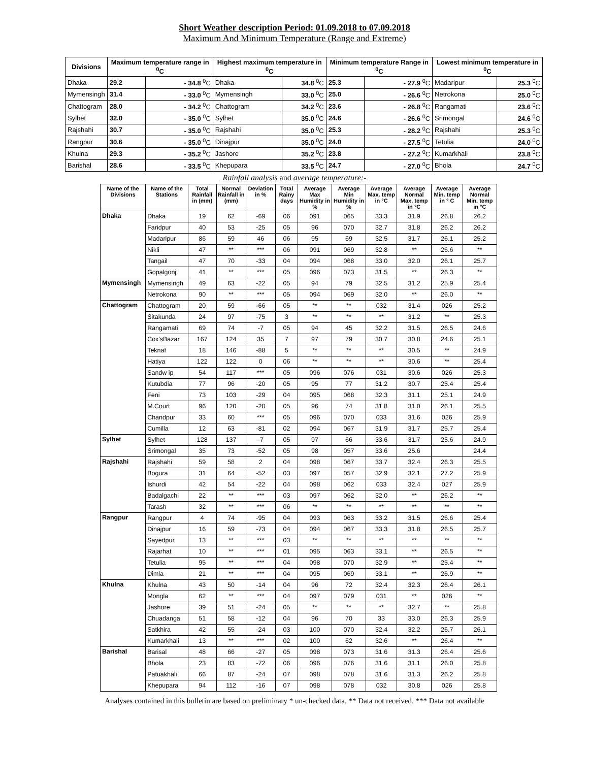Short Weather description Period: 01.09.2018 to 07.09.2018
Maximum And Minimum Temperature (Range and Extreme)
| Divisions | Maximum temperature range in <sup>0</sup>C | | Highest maximum temperature in <sup>0</sup>C | | Minimum temperature Range in <sup>0</sup>C | | Lowest minimum temperature in <sup>0</sup>C | |
| --- | --- | --- | --- | --- | --- | --- | --- | --- |
| Dhaka | 29.2 | - 34.8 <sup>0</sup>C | Dhaka | 34.8 <sup>0</sup>C | 25.3 | - 27.9 <sup>0</sup>C | Madaripur | 25.3 <sup>0</sup>C |
| Mymensingh | 31.4 | - 33.0 <sup>0</sup>C | Mymensingh | 33.0 <sup>0</sup>C | 25.0 | - 26.6 <sup>0</sup>C | Netrokona | 25.0 <sup>0</sup>C |
| Chattogram | 28.0 | - 34.2 <sup>0</sup>C | Chattogram | 34.2 <sup>0</sup>C | 23.6 | - 26.8 <sup>0</sup>C | Rangamati | 23.6 <sup>0</sup>C |
| Sylhet | 32.0 | - 35.0 <sup>0</sup>C | Sylhet | 35.0 <sup>0</sup>C | 24.6 | - 26.6 <sup>0</sup>C | Srimongal | 24.6 <sup>0</sup>C |
| Rajshahi | 30.7 | - 35.0 <sup>0</sup>C | Rajshahi | 35.0 <sup>0</sup>C | 25.3 | - 28.2 <sup>0</sup>C | Rajshahi | 25.3 <sup>0</sup>C |
| Rangpur | 30.6 | - 35.0 <sup>0</sup>C | Dinajpur | 35.0 <sup>0</sup>C | 24.0 | - 27.5 <sup>0</sup>C | Tetulia | 24.0 <sup>0</sup>C |
| Khulna | 29.3 | - 35.2 <sup>0</sup>C | Jashore | 35.2 <sup>0</sup>C | 23.8 | - 27.2 <sup>0</sup>C | Kumarkhali | 23.8 <sup>0</sup>C |
| Barishal | 28.6 | - 33.5 <sup>0</sup>C | Khepupara | 33.5 <sup>0</sup>C | 24.7 | - 27.0 <sup>0</sup>C | Bhola | 24.7 <sup>0</sup>C |
Rainfall analysis and average temperature:-
| Name of the Divisions | Name of the Stations | Total Rainfall in (mm) | Normal Rainfall in (mm) | Deviation in % | Total Rainy days | Average Max Humidity in % | Average Min Humidity in % | Average Max. temp in °C | Average Normal Max. temp in °C | Average Min. temp in ° C | Average Normal Min. temp in °C |
| --- | --- | --- | --- | --- | --- | --- | --- | --- | --- | --- | --- |
| Dhaka | Dhaka | 19 | 62 | -69 | 06 | 091 | 065 | 33.3 | 31.9 | 26.8 | 26.2 |
| | Faridpur | 40 | 53 | -25 | 05 | 96 | 070 | 32.7 | 31.8 | 26.2 | 26.2 |
| | Madaripur | 86 | 59 | 46 | 06 | 95 | 69 | 32.5 | 31.7 | 26.1 | 25.2 |
| | Nikli | 47 | ** | *** | 06 | 091 | 069 | 32.8 | ** | 26.6 | ** |
| | Tangail | 47 | 70 | -33 | 04 | 094 | 068 | 33.0 | 32.0 | 26.1 | 25.7 |
| | Gopalgonj | 41 | ** | *** | 05 | 096 | 073 | 31.5 | ** | 26.3 | ** |
| Mymensingh | Mymensingh | 49 | 63 | -22 | 05 | 94 | 79 | 32.5 | 31.2 | 25.9 | 25.4 |
| | Netrokona | 90 | ** | *** | 05 | 094 | 069 | 32.0 | ** | 26.0 | ** |
| Chattogram | Chattogram | 20 | 59 | -66 | 05 | ** | ** | 032 | 31.4 | 026 | 25.2 |
| | Sitakunda | 24 | 97 | -75 | 3 | ** | ** | ** | 31.2 | ** | 25.3 |
| | Rangamati | 69 | 74 | -7 | 05 | 94 | 45 | 32.2 | 31.5 | 26.5 | 24.6 |
| | Cox'sBazar | 167 | 124 | 35 | 7 | 97 | 79 | 30.7 | 30.8 | 24.6 | 25.1 |
| | Teknaf | 18 | 146 | -88 | 5 | ** | ** | ** | 30.5 | ** | 24.9 |
| | Hatiya | 122 | 122 | 0 | 06 | ** | ** | ** | 30.6 | ** | 25.4 |
| | Sandw ip | 54 | 117 | *** | 05 | 096 | 076 | 031 | 30.6 | 026 | 25.3 |
| | Kutubdia | 77 | 96 | -20 | 05 | 95 | 77 | 31.2 | 30.7 | 25.4 | 25.4 |
| | Feni | 73 | 103 | -29 | 04 | 095 | 068 | 32.3 | 31.1 | 25.1 | 24.9 |
| | M.Court | 96 | 120 | -20 | 05 | 96 | 74 | 31.8 | 31.0 | 26.1 | 25.5 |
| | Chandpur | 33 | 60 | *** | 05 | 096 | 070 | 033 | 31.6 | 026 | 25.9 |
| | Cumilla | 12 | 63 | -81 | 02 | 094 | 067 | 31.9 | 31.7 | 25.7 | 25.4 |
| Sylhet | Sylhet | 128 | 137 | -7 | 05 | 97 | 66 | 33.6 | 31.7 | 25.6 | 24.9 |
| | Srimongal | 35 | 73 | -52 | 05 | 98 | 057 | 33.6 | 25.6 | | 24.4 |
| Rajshahi | Rajshahi | 59 | 58 | 2 | 04 | 098 | 067 | 33.7 | 32.4 | 26.3 | 25.5 |
| | Bogura | 31 | 64 | -52 | 03 | 097 | 057 | 32.9 | 32.1 | 27.2 | 25.9 |
| | Ishurdi | 42 | 54 | -22 | 04 | 098 | 062 | 033 | 32.4 | 027 | 25.9 |
| | Badalgachi | 22 | ** | *** | 03 | 097 | 062 | 32.0 | ** | 26.2 | ** |
| | Tarash | 32 | ** | *** | 06 | ** | ** | ** | ** | ** | ** |
| Rangpur | Rangpur | 4 | 74 | -95 | 04 | 093 | 063 | 33.2 | 31.5 | 26.6 | 25.4 |
| | Dinajpur | 16 | 59 | -73 | 04 | 094 | 067 | 33.3 | 31.8 | 26.5 | 25.7 |
| | Sayedpur | 13 | ** | *** | 03 | ** | ** | ** | ** | ** | ** |
| | Rajarhat | 10 | ** | *** | 01 | 095 | 063 | 33.1 | ** | 26.5 | ** |
| | Tetulia | 95 | ** | *** | 04 | 098 | 070 | 32.9 | ** | 25.4 | ** |
| | Dimla | 21 | ** | *** | 04 | 095 | 069 | 33.1 | ** | 26.9 | ** |
| Khulna | Khulna | 43 | 50 | -14 | 04 | 96 | 72 | 32.4 | 32.3 | 26.4 | 26.1 |
| | Mongla | 62 | ** | *** | 04 | 097 | 079 | 031 | ** | 026 | ** |
| | Jashore | 39 | 51 | -24 | 05 | ** | ** | ** | 32.7 | ** | 25.8 |
| | Chuadanga | 51 | 58 | -12 | 04 | 96 | 70 | 33 | 33.0 | 26.3 | 25.9 |
| | Satkhira | 42 | 55 | -24 | 03 | 100 | 070 | 32.4 | 32.2 | 26.7 | 26.1 |
| | Kumarkhali | 13 | ** | *** | 02 | 100 | 62 | 32.6 | ** | 26.4 | ** |
| Barishal | Barisal | 48 | 66 | -27 | 05 | 098 | 073 | 31.6 | 31.3 | 26.4 | 25.6 |
| | Bhola | 23 | 83 | -72 | 06 | 096 | 076 | 31.6 | 31.1 | 26.0 | 25.8 |
| | Patuakhali | 66 | 87 | -24 | 07 | 098 | 078 | 31.6 | 31.3 | 26.2 | 25.8 |
| | Khepupara | 94 | 112 | -16 | 07 | 098 | 078 | 032 | 30.8 | 026 | 25.8 |
Analyses contained in this bulletin are based on preliminary * un-checked data. ** Data not received. *** Data not available